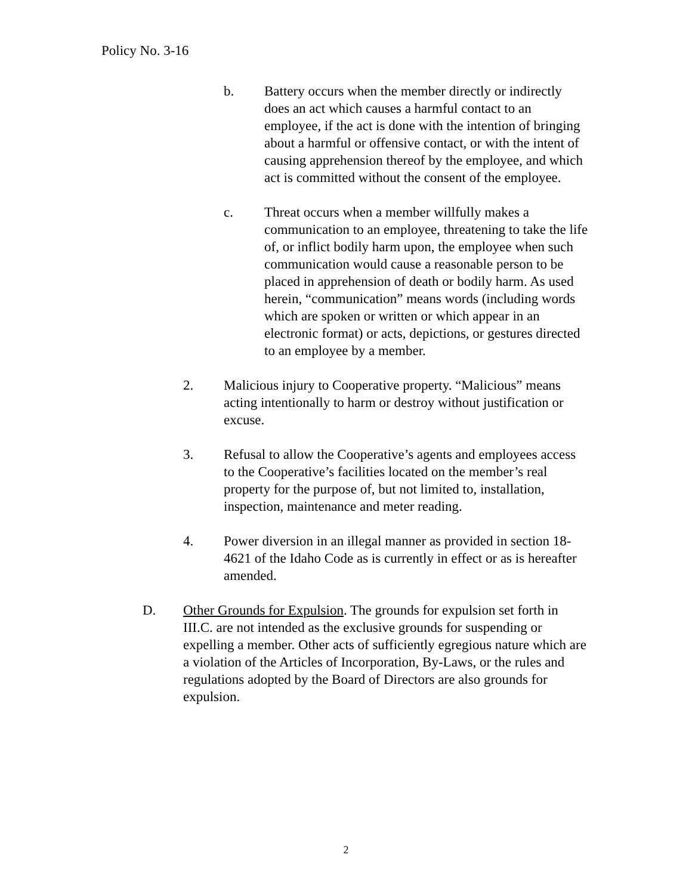Policy No. 3-16
b. Battery occurs when the member directly or indirectly does an act which causes a harmful contact to an employee, if the act is done with the intention of bringing about a harmful or offensive contact, or with the intent of causing apprehension thereof by the employee, and which act is committed without the consent of the employee.
c. Threat occurs when a member willfully makes a communication to an employee, threatening to take the life of, or inflict bodily harm upon, the employee when such communication would cause a reasonable person to be placed in apprehension of death or bodily harm. As used herein, “communication” means words (including words which are spoken or written or which appear in an electronic format) or acts, depictions, or gestures directed to an employee by a member.
2. Malicious injury to Cooperative property. “Malicious” means acting intentionally to harm or destroy without justification or excuse.
3. Refusal to allow the Cooperative’s agents and employees access to the Cooperative’s facilities located on the member’s real property for the purpose of, but not limited to, installation, inspection, maintenance and meter reading.
4. Power diversion in an illegal manner as provided in section 18-4621 of the Idaho Code as is currently in effect or as is hereafter amended.
D. Other Grounds for Expulsion. The grounds for expulsion set forth in III.C. are not intended as the exclusive grounds for suspending or expelling a member. Other acts of sufficiently egregious nature which are a violation of the Articles of Incorporation, By-Laws, or the rules and regulations adopted by the Board of Directors are also grounds for expulsion.
2